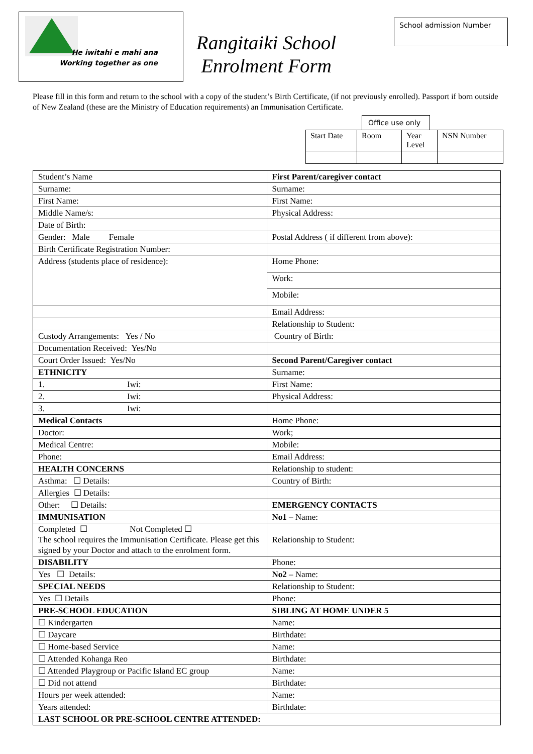He iwitahi e mahi ana
Working together as one
Rangitaiki School
Enrolment Form
School admission Number
Please fill in this form and return to the school with a copy of the student’s Birth Certificate, (if not previously enrolled). Passport if born outside of New Zealand (these are the Ministry of Education requirements) an Immunisation Certificate.
Office use only
| Start Date | Room | Year Level | NSN Number |
| Student’s Name | First Parent/caregiver contact |
| Surname: | Surname: |
| First Name: | First Name: |
| Middle Name/s: | Physical Address: |
| Date of Birth: | |
| Gender: Male Female | Postal Address ( if different from above): |
| Birth Certificate Registration Number: | |
| Address (students place of residence): | Home Phone: |
| | Work: |
| | Mobile: |
| | Email Address: |
| | Relationship to Student: |
| Custody Arrangements: Yes / No | Country of Birth: |
| Documentation Received: Yes/No | |
| Court Order Issued: Yes/No | Second Parent/Caregiver contact |
| ETHNICITY | Surname: |
| 1. Iwi: | First Name: |
| 2. Iwi: | Physical Address: |
| 3. Iwi: | |
| Medical Contacts | Home Phone: |
| Doctor: | Work; |
| Medical Centre: | Mobile: |
| Phone: | Email Address: |
| HEALTH CONCERNS | Relationship to student: |
| Asthma: ☐ Details: | Country of Birth: |
| Allergies ☐ Details: | |
| Other: ☐ Details: | EMERGENCY CONTACTS |
| IMMUNISATION | No1 – Name: |
| Completed ☐ Not Completed ☐ The school requires the Immunisation Certificate. Please get this signed by your Doctor and attach to the enrolment form. | Relationship to Student: |
| DISABILITY | Phone: |
| Yes ☐ Details: | No2 – Name: |
| SPECIAL NEEDS | Relationship to Student: |
| Yes ☐ Details | Phone: |
| PRE-SCHOOL EDUCATION | SIBLING AT HOME UNDER 5 |
| ☐ Kindergarten | Name: |
| ☐ Daycare | Birthdate: |
| ☐ Home-based Service | Name: |
| ☐ Attended Kohanga Reo | Birthdate: |
| ☐ Attended Playgroup or Pacific Island EC group | Name: |
| ☐ Did not attend | Birthdate: |
| Hours per week attended: | Name: |
| Years attended: | Birthdate: |
| LAST SCHOOL OR PRE-SCHOOL CENTRE ATTENDED: | |